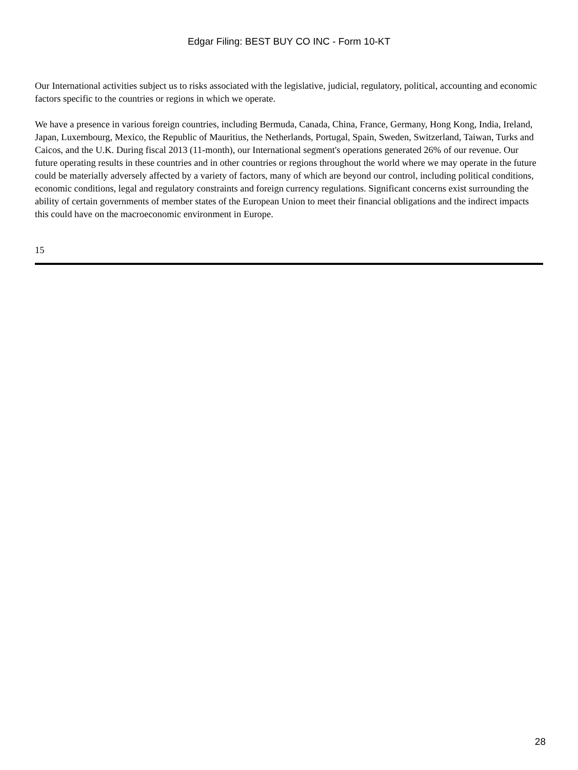Edgar Filing: BEST BUY CO INC - Form 10-KT
Our International activities subject us to risks associated with the legislative, judicial, regulatory, political, accounting and economic factors specific to the countries or regions in which we operate.
We have a presence in various foreign countries, including Bermuda, Canada, China, France, Germany, Hong Kong, India, Ireland, Japan, Luxembourg, Mexico, the Republic of Mauritius, the Netherlands, Portugal, Spain, Sweden, Switzerland, Taiwan, Turks and Caicos, and the U.K. During fiscal 2013 (11-month), our International segment's operations generated 26% of our revenue. Our future operating results in these countries and in other countries or regions throughout the world where we may operate in the future could be materially adversely affected by a variety of factors, many of which are beyond our control, including political conditions, economic conditions, legal and regulatory constraints and foreign currency regulations. Significant concerns exist surrounding the ability of certain governments of member states of the European Union to meet their financial obligations and the indirect impacts this could have on the macroeconomic environment in Europe.
15
28